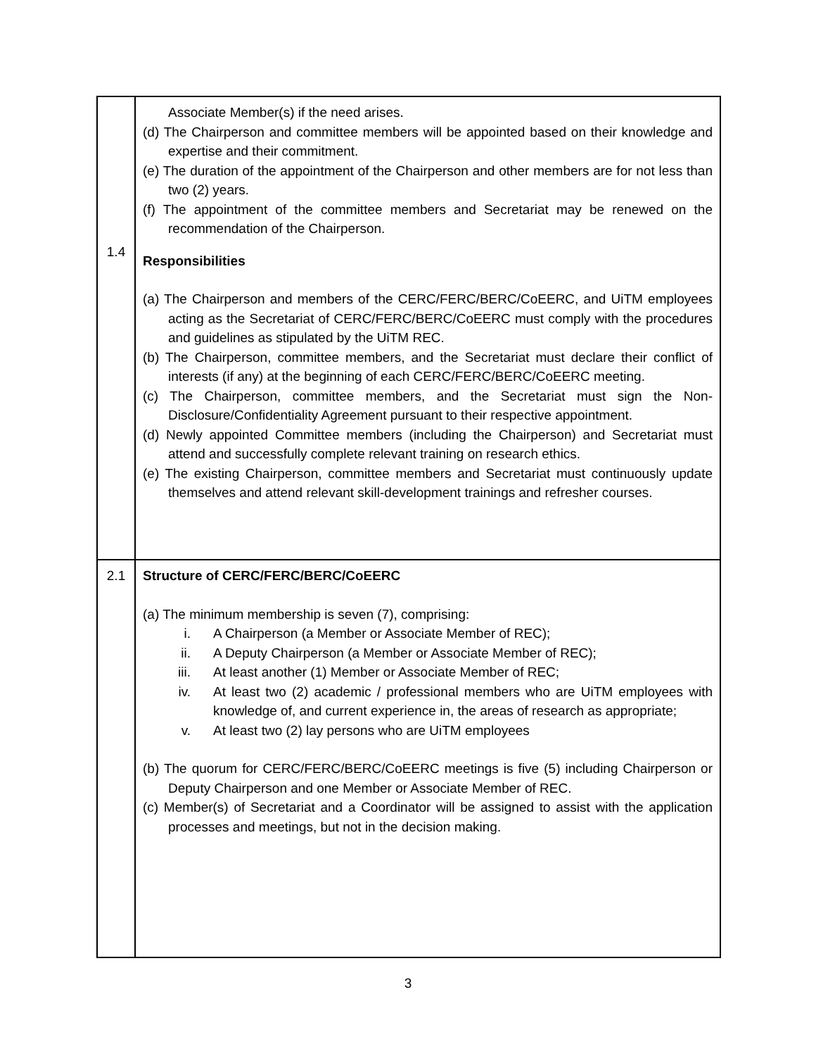| 1.4 | Associate Member(s) if the need arises. (d) The Chairperson and committee members will be appointed based on their knowledge and expertise and their commitment. (e) The duration of the appointment of the Chairperson and other members are for not less than two (2) years. (f) The appointment of the committee members and Secretariat may be renewed on the recommendation of the Chairperson. Responsibilities (a) The Chairperson and members of the CERC/FERC/BERC/CoEERC, and UiTM employees acting as the Secretariat of CERC/FERC/BERC/CoEERC must comply with the procedures and guidelines as stipulated by the UiTM REC. (b) The Chairperson, committee members, and the Secretariat must declare their conflict of interests (if any) at the beginning of each CERC/FERC/BERC/CoEERC meeting. (c) The Chairperson, committee members, and the Secretariat must sign the Non-Disclosure/Confidentiality Agreement pursuant to their respective appointment. (d) Newly appointed Committee members (including the Chairperson) and Secretariat must attend and successfully complete relevant training on research ethics. (e) The existing Chairperson, committee members and Secretariat must continuously update themselves and attend relevant skill-development trainings and refresher courses. |
| 2.1 | Structure of CERC/FERC/BERC/CoEERC (a) The minimum membership is seven (7), comprising: i. A Chairperson (a Member or Associate Member of REC); ii. A Deputy Chairperson (a Member or Associate Member of REC); iii. At least another (1) Member or Associate Member of REC; iv. At least two (2) academic / professional members who are UiTM employees with knowledge of, and current experience in, the areas of research as appropriate; v. At least two (2) lay persons who are UiTM employees (b) The quorum for CERC/FERC/BERC/CoEERC meetings is five (5) including Chairperson or Deputy Chairperson and one Member or Associate Member of REC. (c) Member(s) of Secretariat and a Coordinator will be assigned to assist with the application processes and meetings, but not in the decision making. |
3